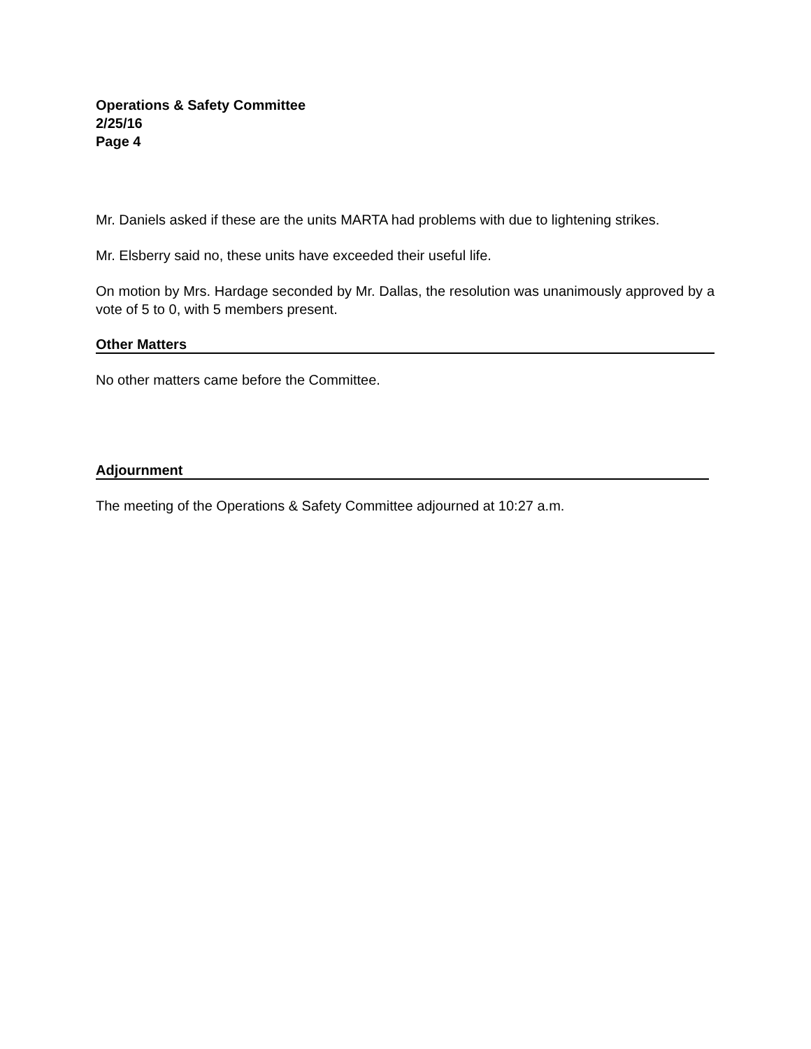Operations & Safety Committee
2/25/16
Page 4
Mr. Daniels asked if these are the units MARTA had problems with due to lightening strikes.
Mr. Elsberry said no, these units have exceeded their useful life.
On motion by Mrs. Hardage seconded by Mr. Dallas, the resolution was unanimously approved by a vote of 5 to 0, with 5 members present.
Other Matters
No other matters came before the Committee.
Adjournment
The meeting of the Operations & Safety Committee adjourned at 10:27 a.m.